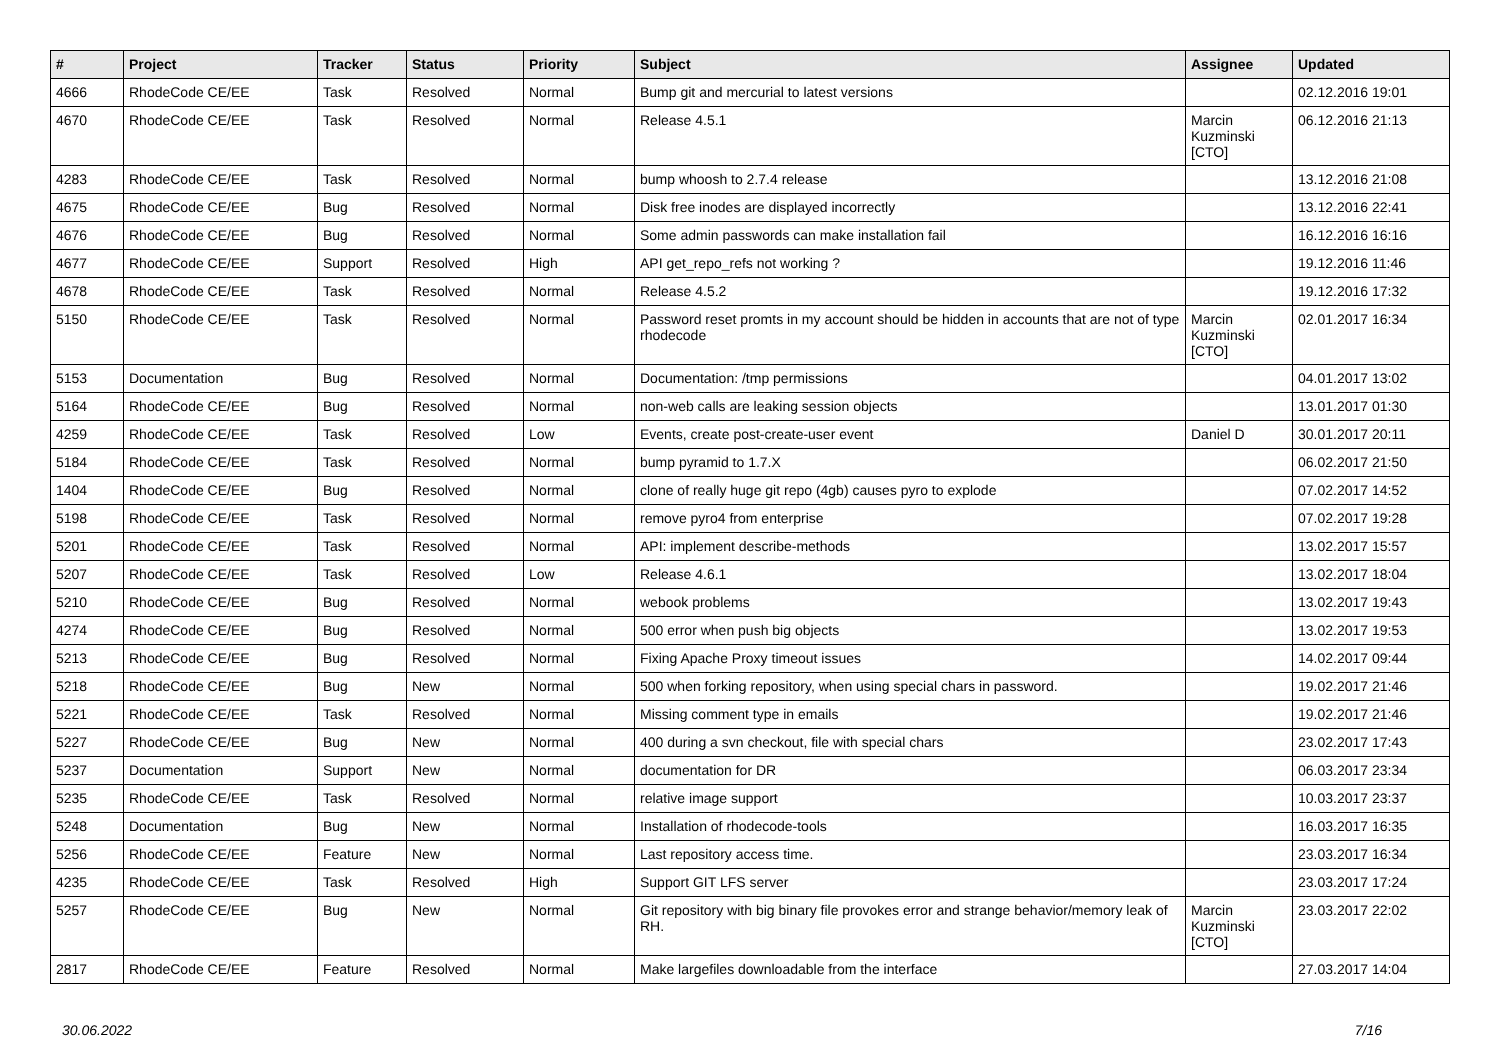| # | Project | Tracker | Status | Priority | Subject | Assignee | Updated |
| --- | --- | --- | --- | --- | --- | --- | --- |
| 4666 | RhodeCode CE/EE | Task | Resolved | Normal | Bump git and mercurial to latest versions | | 02.12.2016 19:01 |
| 4670 | RhodeCode CE/EE | Task | Resolved | Normal | Release 4.5.1 | Marcin Kuzminski [CTO] | 06.12.2016 21:13 |
| 4283 | RhodeCode CE/EE | Task | Resolved | Normal | bump whoosh to 2.7.4 release | | 13.12.2016 21:08 |
| 4675 | RhodeCode CE/EE | Bug | Resolved | Normal | Disk free inodes are displayed incorrectly | | 13.12.2016 22:41 |
| 4676 | RhodeCode CE/EE | Bug | Resolved | Normal | Some admin passwords can make installation fail | | 16.12.2016 16:16 |
| 4677 | RhodeCode CE/EE | Support | Resolved | High | API get_repo_refs not working ? | | 19.12.2016 11:46 |
| 4678 | RhodeCode CE/EE | Task | Resolved | Normal | Release 4.5.2 | | 19.12.2016 17:32 |
| 5150 | RhodeCode CE/EE | Task | Resolved | Normal | Password reset promts in my account should be hidden in accounts that are not of type rhodecode | Marcin Kuzminski [CTO] | 02.01.2017 16:34 |
| 5153 | Documentation | Bug | Resolved | Normal | Documentation: /tmp permissions | | 04.01.2017 13:02 |
| 5164 | RhodeCode CE/EE | Bug | Resolved | Normal | non-web calls are leaking session objects | | 13.01.2017 01:30 |
| 4259 | RhodeCode CE/EE | Task | Resolved | Low | Events, create post-create-user event | Daniel D | 30.01.2017 20:11 |
| 5184 | RhodeCode CE/EE | Task | Resolved | Normal | bump pyramid to 1.7.X | | 06.02.2017 21:50 |
| 1404 | RhodeCode CE/EE | Bug | Resolved | Normal | clone of really huge git repo (4gb) causes pyro to explode | | 07.02.2017 14:52 |
| 5198 | RhodeCode CE/EE | Task | Resolved | Normal | remove pyro4 from enterprise | | 07.02.2017 19:28 |
| 5201 | RhodeCode CE/EE | Task | Resolved | Normal | API: implement describe-methods | | 13.02.2017 15:57 |
| 5207 | RhodeCode CE/EE | Task | Resolved | Low | Release 4.6.1 | | 13.02.2017 18:04 |
| 5210 | RhodeCode CE/EE | Bug | Resolved | Normal | webook problems | | 13.02.2017 19:43 |
| 4274 | RhodeCode CE/EE | Bug | Resolved | Normal | 500 error when push big objects | | 13.02.2017 19:53 |
| 5213 | RhodeCode CE/EE | Bug | Resolved | Normal | Fixing Apache Proxy timeout issues | | 14.02.2017 09:44 |
| 5218 | RhodeCode CE/EE | Bug | New | Normal | 500 when forking repository, when using special chars in password. | | 19.02.2017 21:46 |
| 5221 | RhodeCode CE/EE | Task | Resolved | Normal | Missing comment type in emails | | 19.02.2017 21:46 |
| 5227 | RhodeCode CE/EE | Bug | New | Normal | 400 during a svn checkout, file with special chars | | 23.02.2017 17:43 |
| 5237 | Documentation | Support | New | Normal | documentation for DR | | 06.03.2017 23:34 |
| 5235 | RhodeCode CE/EE | Task | Resolved | Normal | relative image support | | 10.03.2017 23:37 |
| 5248 | Documentation | Bug | New | Normal | Installation of rhodecode-tools | | 16.03.2017 16:35 |
| 5256 | RhodeCode CE/EE | Feature | New | Normal | Last repository access time. | | 23.03.2017 16:34 |
| 4235 | RhodeCode CE/EE | Task | Resolved | High | Support GIT LFS server | | 23.03.2017 17:24 |
| 5257 | RhodeCode CE/EE | Bug | New | Normal | Git repository with big binary file provokes error and strange behavior/memory leak of RH. | Marcin Kuzminski [CTO] | 23.03.2017 22:02 |
| 2817 | RhodeCode CE/EE | Feature | Resolved | Normal | Make largefiles downloadable from the interface | | 27.03.2017 14:04 |
30.06.2022 7/16